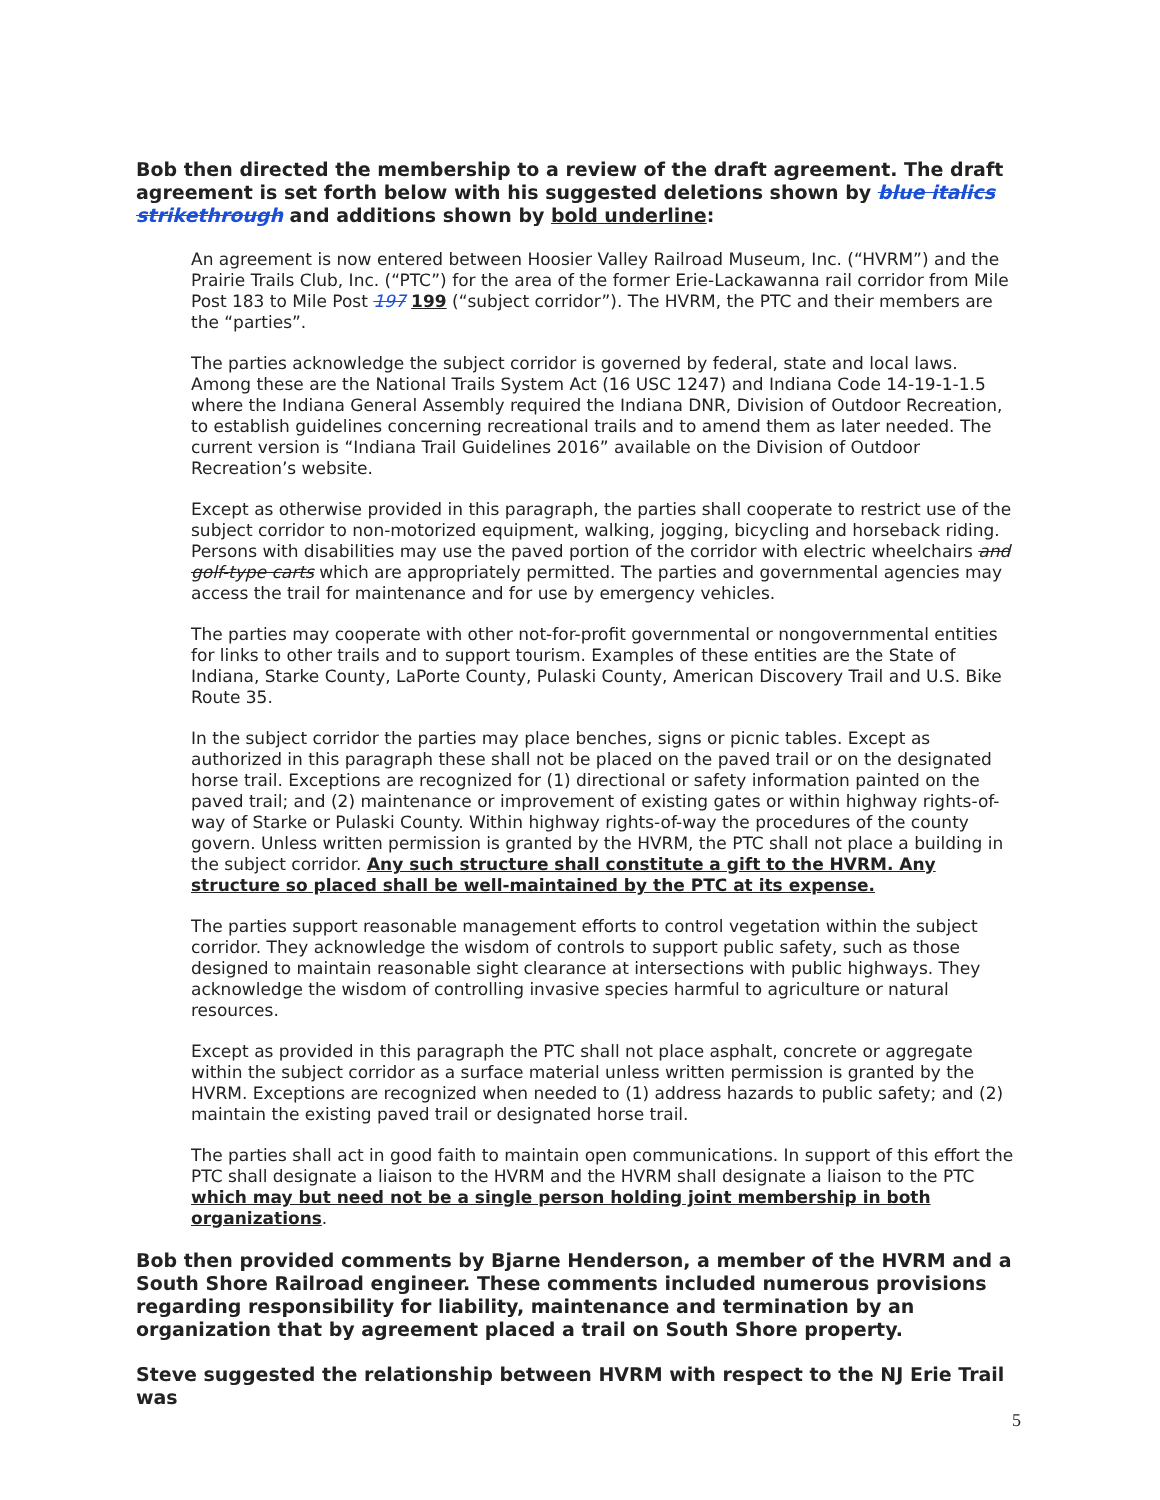Bob then directed the membership to a review of the draft agreement. The draft agreement is set forth below with his suggested deletions shown by blue italics strikethrough and additions shown by bold underline:
An agreement is now entered between Hoosier Valley Railroad Museum, Inc. (“HVRM”) and the Prairie Trails Club, Inc. (“PTC”) for the area of the former Erie-Lackawanna rail corridor from Mile Post 183 to Mile Post 197 199 (“subject corridor”). The HVRM, the PTC and their members are the “parties”.
The parties acknowledge the subject corridor is governed by federal, state and local laws. Among these are the National Trails System Act (16 USC 1247) and Indiana Code 14-19-1-1.5 where the Indiana General Assembly required the Indiana DNR, Division of Outdoor Recreation, to establish guidelines concerning recreational trails and to amend them as later needed. The current version is “Indiana Trail Guidelines 2016” available on the Division of Outdoor Recreation’s website.
Except as otherwise provided in this paragraph, the parties shall cooperate to restrict use of the subject corridor to non-motorized equipment, walking, jogging, bicycling and horseback riding. Persons with disabilities may use the paved portion of the corridor with electric wheelchairs and golf-type carts which are appropriately permitted. The parties and governmental agencies may access the trail for maintenance and for use by emergency vehicles.
The parties may cooperate with other not-for-profit governmental or nongovernmental entities for links to other trails and to support tourism. Examples of these entities are the State of Indiana, Starke County, LaPorte County, Pulaski County, American Discovery Trail and U.S. Bike Route 35.
In the subject corridor the parties may place benches, signs or picnic tables. Except as authorized in this paragraph these shall not be placed on the paved trail or on the designated horse trail. Exceptions are recognized for (1) directional or safety information painted on the paved trail; and (2) maintenance or improvement of existing gates or within highway rights-of-way of Starke or Pulaski County. Within highway rights-of-way the procedures of the county govern. Unless written permission is granted by the HVRM, the PTC shall not place a building in the subject corridor. Any such structure shall constitute a gift to the HVRM. Any structure so placed shall be well-maintained by the PTC at its expense.
The parties support reasonable management efforts to control vegetation within the subject corridor. They acknowledge the wisdom of controls to support public safety, such as those designed to maintain reasonable sight clearance at intersections with public highways. They acknowledge the wisdom of controlling invasive species harmful to agriculture or natural resources.
Except as provided in this paragraph the PTC shall not place asphalt, concrete or aggregate within the subject corridor as a surface material unless written permission is granted by the HVRM. Exceptions are recognized when needed to (1) address hazards to public safety; and (2) maintain the existing paved trail or designated horse trail.
The parties shall act in good faith to maintain open communications. In support of this effort the PTC shall designate a liaison to the HVRM and the HVRM shall designate a liaison to the PTC which may but need not be a single person holding joint membership in both organizations.
Bob then provided comments by Bjarne Henderson, a member of the HVRM and a South Shore Railroad engineer. These comments included numerous provisions regarding responsibility for liability, maintenance and termination by an organization that by agreement placed a trail on South Shore property.
Steve suggested the relationship between HVRM with respect to the NJ Erie Trail was
5